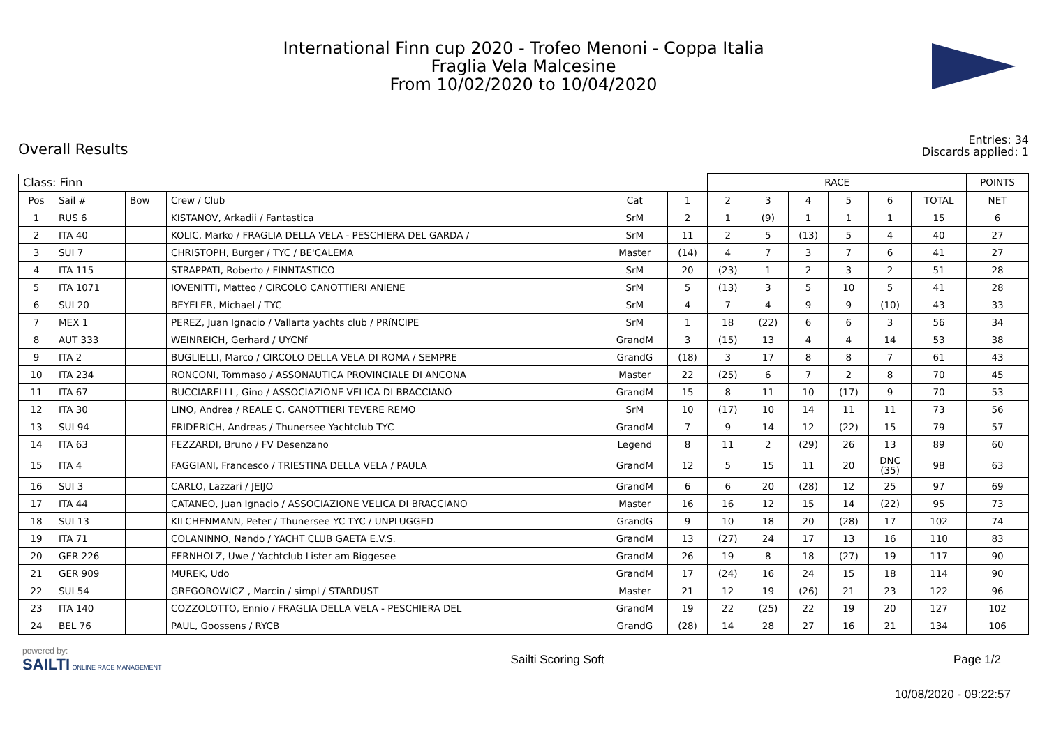International Finn cup 2020 - Trofeo Menoni - Coppa Italia
Fraglia Vela Malcesine
From 10/02/2020 to 10/04/2020
Overall Results
Entries: 34
Discards applied: 1
| Class: Finn | | | | | | RACE | | | | | | POINTS |
| --- | --- | --- | --- | --- | --- | --- | --- | --- | --- | --- | --- | --- |
| Pos | Sail # | Bow | Crew / Club | Cat | 1 | 2 | 3 | 4 | 5 | 6 | TOTAL | NET |
| 1 | RUS 6 | | KISTANOV, Arkadii / Fantastica | SrM | 2 | 1 | (9) | 1 | 1 | 1 | 15 | 6 |
| 2 | ITA 40 | | KOLIC, Marko / FRAGLIA DELLA VELA - PESCHIERA DEL GARDA / | SrM | 11 | 2 | 5 | (13) | 5 | 4 | 40 | 27 |
| 3 | SUI 7 | | CHRISTOPH, Burger / TYC / BE'CALEMA | Master | (14) | 4 | 7 | 3 | 7 | 6 | 41 | 27 |
| 4 | ITA 115 | | STRAPPATI, Roberto / FINNTASTICO | SrM | 20 | (23) | 1 | 2 | 3 | 2 | 51 | 28 |
| 5 | ITA 1071 | | IOVENITTI, Matteo / CIRCOLO CANOTTIERI ANIENE | SrM | 5 | (13) | 3 | 5 | 10 | 5 | 41 | 28 |
| 6 | SUI 20 | | BEYELER, Michael / TYC | SrM | 4 | 7 | 4 | 9 | 9 | (10) | 43 | 33 |
| 7 | MEX 1 | | PEREZ, Juan Ignacio / Vallarta yachts club / PRíNCIPE | SrM | 1 | 18 | (22) | 6 | 6 | 3 | 56 | 34 |
| 8 | AUT 333 | | WEINREICH, Gerhard / UYCNf | GrandM | 3 | (15) | 13 | 4 | 4 | 14 | 53 | 38 |
| 9 | ITA 2 | | BUGLIELLI, Marco / CIRCOLO DELLA VELA DI ROMA / SEMPRE | GrandG | (18) | 3 | 17 | 8 | 8 | 7 | 61 | 43 |
| 10 | ITA 234 | | RONCONI, Tommaso / ASSONAUTICA PROVINCIALE DI ANCONA | Master | 22 | (25) | 6 | 7 | 2 | 8 | 70 | 45 |
| 11 | ITA 67 | | BUCCIARELLI , Gino / ASSOCIAZIONE VELICA DI BRACCIANO | GrandM | 15 | 8 | 11 | 10 | (17) | 9 | 70 | 53 |
| 12 | ITA 30 | | LINO, Andrea / REALE C. CANOTTIERI TEVERE REMO | SrM | 10 | (17) | 10 | 14 | 11 | 11 | 73 | 56 |
| 13 | SUI 94 | | FRIDERICH, Andreas / Thunersee Yachtclub TYC | GrandM | 7 | 9 | 14 | 12 | (22) | 15 | 79 | 57 |
| 14 | ITA 63 | | FEZZARDI, Bruno / FV Desenzano | Legend | 8 | 11 | 2 | (29) | 26 | 13 | 89 | 60 |
| 15 | ITA 4 | | FAGGIANI, Francesco / TRIESTINA DELLA VELA / PAULA | GrandM | 12 | 5 | 15 | 11 | 20 | DNC (35) | 98 | 63 |
| 16 | SUI 3 | | CARLO, Lazzari / JEIJO | GrandM | 6 | 6 | 20 | (28) | 12 | 25 | 97 | 69 |
| 17 | ITA 44 | | CATANEO, Juan Ignacio / ASSOCIAZIONE VELICA DI BRACCIANO | Master | 16 | 16 | 12 | 15 | 14 | (22) | 95 | 73 |
| 18 | SUI 13 | | KILCHENMANN, Peter / Thunersee YC TYC / UNPLUGGED | GrandG | 9 | 10 | 18 | 20 | (28) | 17 | 102 | 74 |
| 19 | ITA 71 | | COLANINNO, Nando / YACHT CLUB GAETA E.V.S. | GrandM | 13 | (27) | 24 | 17 | 13 | 16 | 110 | 83 |
| 20 | GER 226 | | FERNHOLZ, Uwe / Yachtclub Lister am Biggesee | GrandM | 26 | 19 | 8 | 18 | (27) | 19 | 117 | 90 |
| 21 | GER 909 | | MUREK, Udo | GrandM | 17 | (24) | 16 | 24 | 15 | 18 | 114 | 90 |
| 22 | SUI 54 | | GREGOROWICZ , Marcin / simpl / STARDUST | Master | 21 | 12 | 19 | (26) | 21 | 23 | 122 | 96 |
| 23 | ITA 140 | | COZZOLOTTO, Ennio / FRAGLIA DELLA VELA - PESCHIERA DEL | GrandM | 19 | 22 | (25) | 22 | 19 | 20 | 127 | 102 |
| 24 | BEL 76 | | PAUL, Goossens / RYCB | GrandG | (28) | 14 | 28 | 27 | 16 | 21 | 134 | 106 |
powered by:
SAILTI ONLINE RACE MANAGEMENT
Sailti Scoring Soft Page 1/2
10/08/2020 - 09:22:57